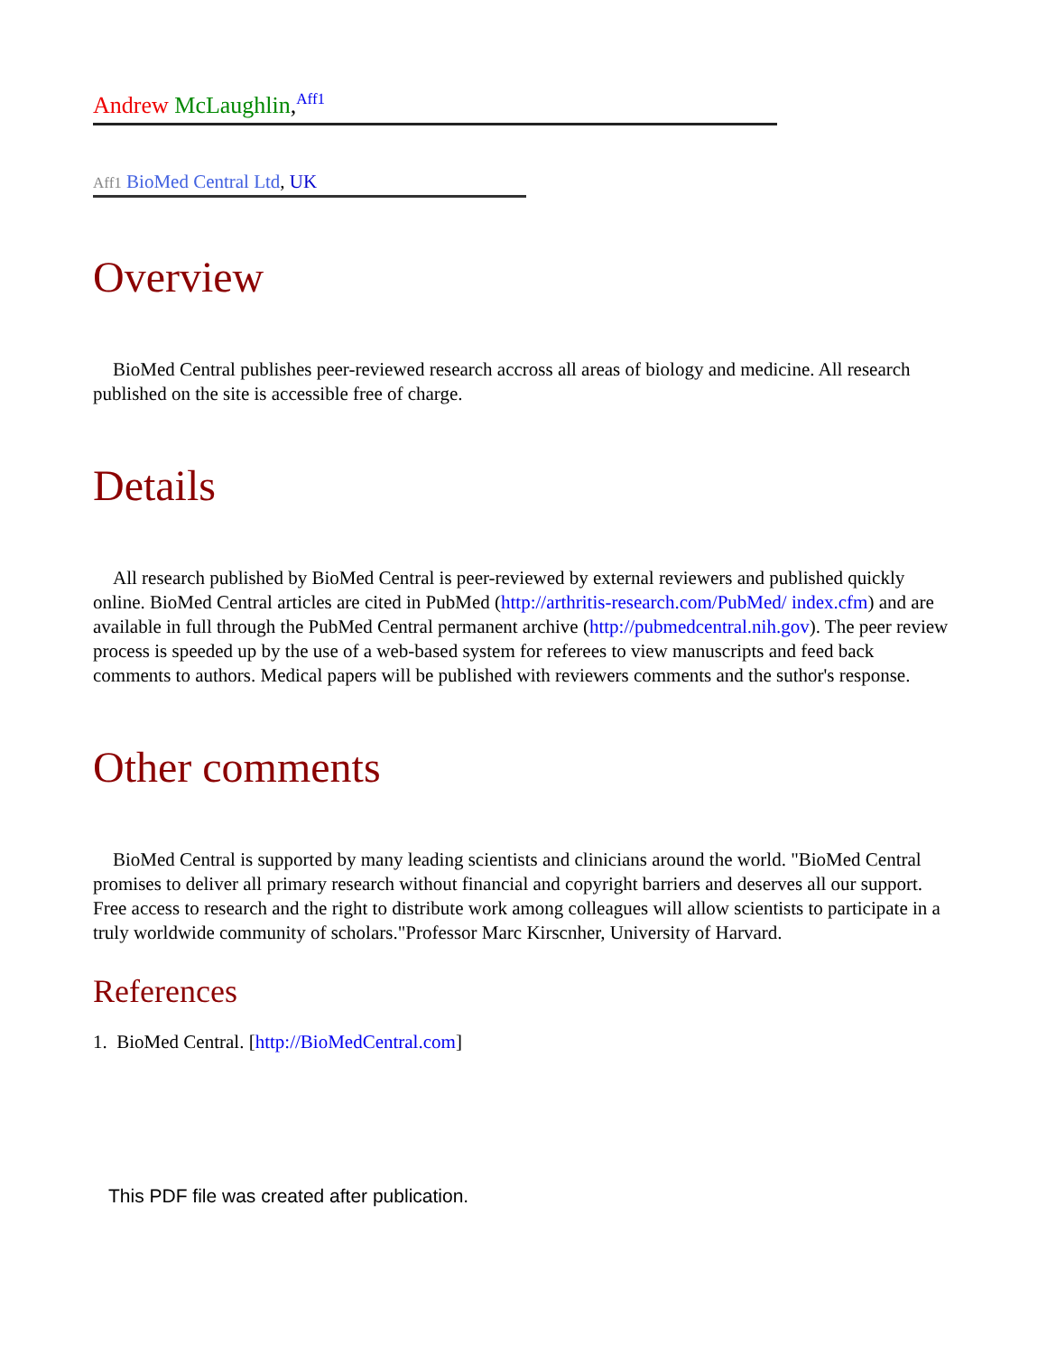Andrew McLaughlin,<sup>Aff1</sup>
Aff1 BioMed Central Ltd, UK
Overview
BioMed Central publishes peer-reviewed research accross all areas of biology and medicine. All research published on the site is accessible free of charge.
Details
All research published by BioMed Central is peer-reviewed by external reviewers and published quickly online. BioMed Central articles are cited in PubMed (http://arthritis-research.com/PubMed/ index.cfm) and are available in full through the PubMed Central permanent archive (http://pubmedcentral.nih.gov). The peer review process is speeded up by the use of a web-based system for referees to view manuscripts and feed back comments to authors. Medical papers will be published with reviewers comments and the suthor's response.
Other comments
BioMed Central is supported by many leading scientists and clinicians around the world. "BioMed Central promises to deliver all primary research without financial and copyright barriers and deserves all our support. Free access to research and the right to distribute work among colleagues will allow scientists to participate in a truly worldwide community of scholars."Professor Marc Kirscnher, University of Harvard.
References
1. BioMed Central. [http://BioMedCentral.com]
This PDF file was created after publication.